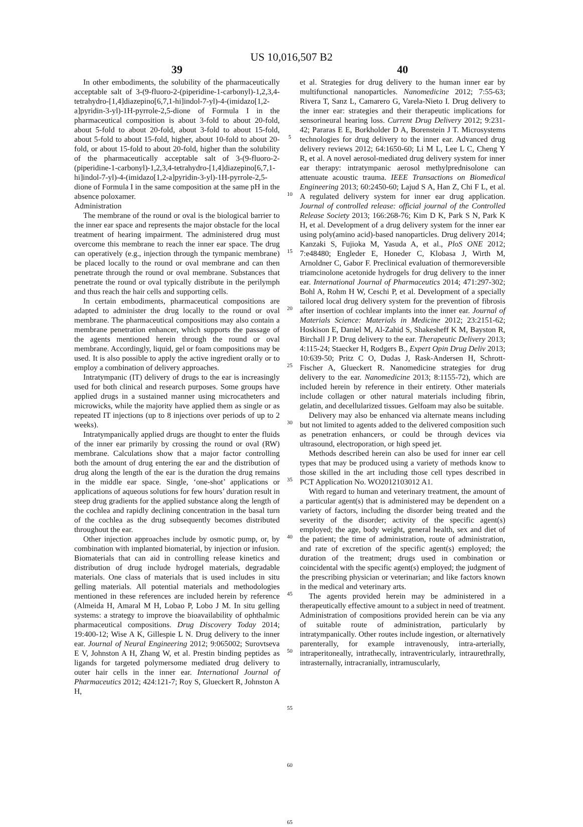US 10,016,507 B2
39
In other embodiments, the solubility of the pharmaceutically acceptable salt of 3-(9-fluoro-2-(piperidine-1-carbonyl)-1,2,3,4-tetrahydro-[1,4]diazepino[6,7,1-hi]indol-7-yl)-4-(imidazo[1,2-a]pyridin-3-yl)-1H-pyrrole-2,5-dione of Formula I in the pharmaceutical composition is about 3-fold to about 20-fold, about 5-fold to about 20-fold, about 3-fold to about 15-fold, about 5-fold to about 15-fold, higher, about 10-fold to about 20-fold, or about 15-fold to about 20-fold, higher than the solubility of the pharmaceutically acceptable salt of 3-(9-fluoro-2-(piperidine-1-carbonyl)-1,2,3,4-tetrahydro-[1,4]diazepino[6,7,1-hi]indol-7-yl)-4-(imidazo[1,2-a]pyridin-3-yl)-1H-pyrrole-2,5-dione of Formula I in the same composition at the same pH in the absence poloxamer.
Administration
The membrane of the round or oval is the biological barrier to the inner ear space and represents the major obstacle for the local treatment of hearing impairment. The administered drug must overcome this membrane to reach the inner ear space. The drug can operatively (e.g., injection through the tympanic membrane) be placed locally to the round or oval membrane and can then penetrate through the round or oval membrane. Substances that penetrate the round or oval typically distribute in the perilymph and thus reach the hair cells and supporting cells.
In certain embodiments, pharmaceutical compositions are adapted to administer the drug locally to the round or oval membrane. The pharmaceutical compositions may also contain a membrane penetration enhancer, which supports the passage of the agents mentioned herein through the round or oval membrane. Accordingly, liquid, gel or foam compositions may be used. It is also possible to apply the active ingredient orally or to employ a combination of delivery approaches.
Intratympanic (IT) delivery of drugs to the ear is increasingly used for both clinical and research purposes. Some groups have applied drugs in a sustained manner using microcatheters and microwicks, while the majority have applied them as single or as repeated IT injections (up to 8 injections over periods of up to 2 weeks).
Intratympanically applied drugs are thought to enter the fluids of the inner ear primarily by crossing the round or oval (RW) membrane. Calculations show that a major factor controlling both the amount of drug entering the ear and the distribution of drug along the length of the ear is the duration the drug remains in the middle ear space. Single, ‘one-shot’ applications or applications of aqueous solutions for few hours’ duration result in steep drug gradients for the applied substance along the length of the cochlea and rapidly declining concentration in the basal turn of the cochlea as the drug subsequently becomes distributed throughout the ear.
Other injection approaches include by osmotic pump, or, by combination with implanted biomaterial, by injection or infusion. Biomaterials that can aid in controlling release kinetics and distribution of drug include hydrogel materials, degradable materials. One class of materials that is used includes in situ gelling materials. All potential materials and methodologies mentioned in these references are included herein by reference (Almeida H, Amaral M H, Lobao P, Lobo J M. In situ gelling systems: a strategy to improve the bioavailability of ophthalmic pharmaceutical compositions. Drug Discovery Today 2014; 19:400-12; Wise A K, Gillespie L N. Drug delivery to the inner ear. Journal of Neural Engineering 2012; 9:065002; Surovtseva E V, Johnston A H, Zhang W, et al. Prestin binding peptides as ligands for targeted polymersome mediated drug delivery to outer hair cells in the inner ear. International Journal of Pharmaceutics 2012; 424:121-7; Roy S, Glueckert R, Johnston A H,
5
10
15
20
25
30
35
40
45
50
55
60
65
40
et al. Strategies for drug delivery to the human inner ear by multifunctional nanoparticles. Nanomedicine 2012; 7:55-63; Rivera T, Sanz L, Camarero G, Varela-Nieto I. Drug delivery to the inner ear: strategies and their therapeutic implications for sensorineural hearing loss. Current Drug Delivery 2012; 9:231-42; Pararas E E, Borkholder D A, Borenstein J T. Microsystems technologies for drug delivery to the inner ear. Advanced drug delivery reviews 2012; 64:1650-60; Li M L, Lee L C, Cheng Y R, et al. A novel aerosol-mediated drug delivery system for inner ear therapy: intratympanic aerosol methylprednisolone can attenuate acoustic trauma. IEEE Transactions on Biomedical Engineering 2013; 60:2450-60; Lajud S A, Han Z, Chi F L, et al. A regulated delivery system for inner ear drug application. Journal of controlled release: official journal of the Controlled Release Society 2013; 166:268-76; Kim D K, Park S N, Park K H, et al. Development of a drug delivery system for the inner ear using poly(amino acid)-based nanoparticles. Drug delivery 2014; Kanzaki S, Fujioka M, Yasuda A, et al., PloS ONE 2012; 7:e48480; Engleder E, Honeder C, Klobasa J, Wirth M, Arnoldner C, Gabor F. Preclinical evaluation of thermoreversible triamcinolone acetonide hydrogels for drug delivery to the inner ear. International Journal of Pharmaceutics 2014; 471:297-302; Bohl A, Rohm H W, Ceschi P, et al. Development of a specially tailored local drug delivery system for the prevention of fibrosis after insertion of cochlear implants into the inner ear. Journal of Materials Science: Materials in Medicine 2012; 23:2151-62; Hoskison E, Daniel M, Al-Zahid S, Shakesheff K M, Bayston R, Birchall J P. Drug delivery to the ear. Therapeutic Delivery 2013; 4:115-24; Staecker H, Rodgers B., Expert Opin Drug Deliv 2013; 10:639-50; Pritz C O, Dudas J, Rask-Andersen H, Schrott-Fischer A, Glueckert R. Nanomedicine strategies for drug delivery to the ear. Nanomedicine 2013; 8:1155-72), which are included herein by reference in their entirety. Other materials include collagen or other natural materials including fibrin, gelatin, and decellularized tissues. Gelfoam may also be suitable.
Delivery may also be enhanced via alternate means including but not limited to agents added to the delivered composition such as penetration enhancers, or could be through devices via ultrasound, electroporation, or high speed jet.
Methods described herein can also be used for inner ear cell types that may be produced using a variety of methods know to those skilled in the art including those cell types described in PCT Application No. WO2012103012 A1.
With regard to human and veterinary treatment, the amount of a particular agent(s) that is administered may be dependent on a variety of factors, including the disorder being treated and the severity of the disorder; activity of the specific agent(s) employed; the age, body weight, general health, sex and diet of the patient; the time of administration, route of administration, and rate of excretion of the specific agent(s) employed; the duration of the treatment; drugs used in combination or coincidental with the specific agent(s) employed; the judgment of the prescribing physician or veterinarian; and like factors known in the medical and veterinary arts.
The agents provided herein may be administered in a therapeutically effective amount to a subject in need of treatment. Administration of compositions provided herein can be via any of suitable route of administration, particularly by intratympanically. Other routes include ingestion, or alternatively parenterally, for example intravenously, intra-arterially, intraperitoneally, intrathecally, intraventricularly, intraurethrally, intrasternally, intracranially, intramuscularly,